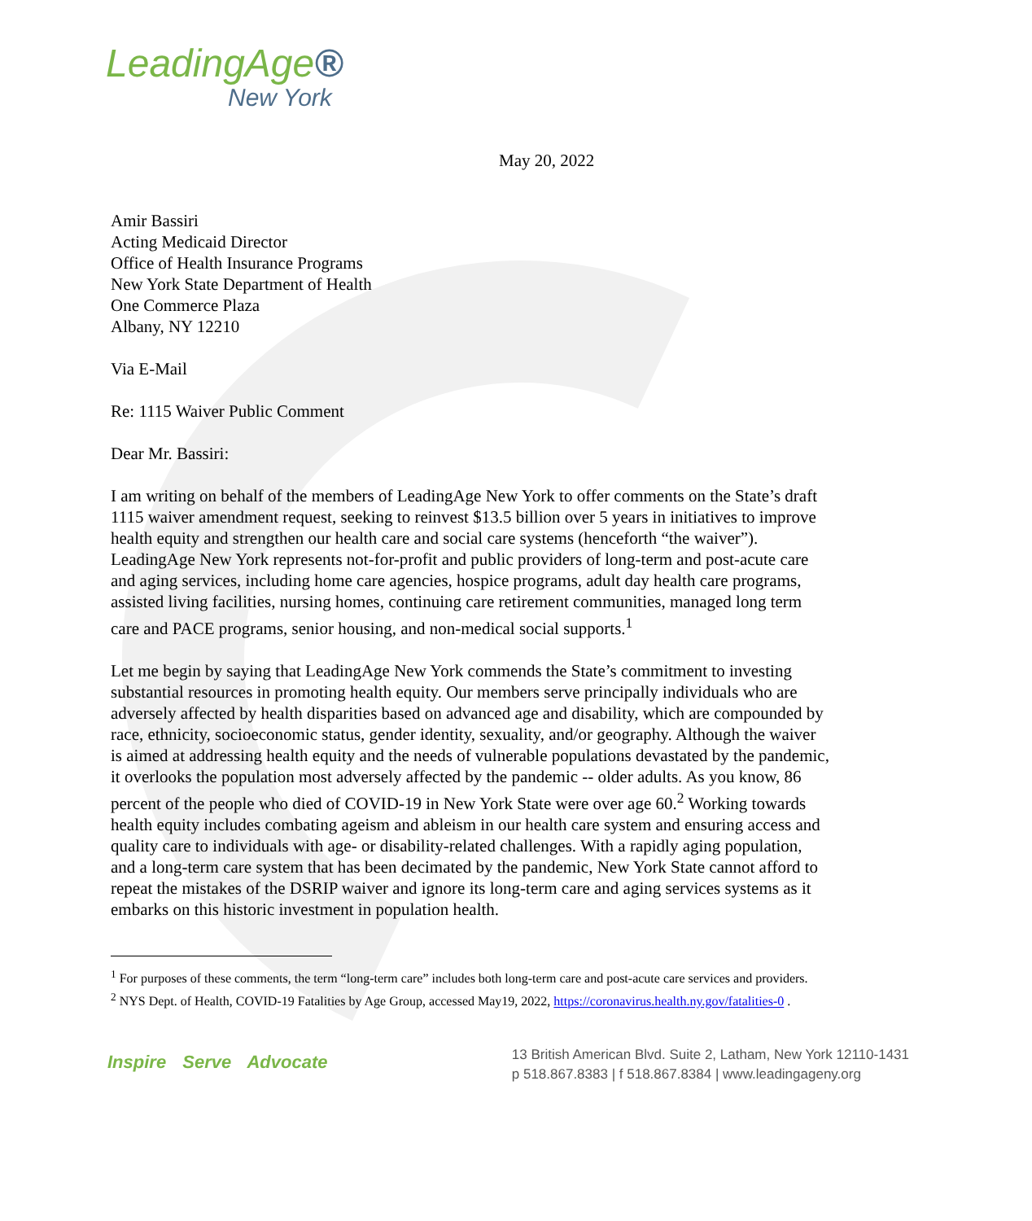LeadingAge®
New York
May 20, 2022
Amir Bassiri
Acting Medicaid Director
Office of Health Insurance Programs
New York State Department of Health
One Commerce Plaza
Albany, NY 12210
Via E-Mail
Re: 1115 Waiver Public Comment
Dear Mr. Bassiri:
I am writing on behalf of the members of LeadingAge New York to offer comments on the State’s draft 1115 waiver amendment request, seeking to reinvest $13.5 billion over 5 years in initiatives to improve health equity and strengthen our health care and social care systems (henceforth “the waiver”). LeadingAge New York represents not-for-profit and public providers of long-term and post-acute care and aging services, including home care agencies, hospice programs, adult day health care programs, assisted living facilities, nursing homes, continuing care retirement communities, managed long term care and PACE programs, senior housing, and non-medical social supports.<sup>1</sup>
Let me begin by saying that LeadingAge New York commends the State’s commitment to investing substantial resources in promoting health equity. Our members serve principally individuals who are adversely affected by health disparities based on advanced age and disability, which are compounded by race, ethnicity, socioeconomic status, gender identity, sexuality, and/or geography. Although the waiver is aimed at addressing health equity and the needs of vulnerable populations devastated by the pandemic, it overlooks the population most adversely affected by the pandemic -- older adults. As you know, 86 percent of the people who died of COVID-19 in New York State were over age 60.<sup>2</sup> Working towards health equity includes combating ageism and ableism in our health care system and ensuring access and quality care to individuals with age- or disability-related challenges. With a rapidly aging population, and a long-term care system that has been decimated by the pandemic, New York State cannot afford to repeat the mistakes of the DSRIP waiver and ignore its long-term care and aging services systems as it embarks on this historic investment in population health.
<sup>1</sup> For purposes of these comments, the term “long-term care” includes both long-term care and post-acute care services and providers.
<sup>2</sup> NYS Dept. of Health, COVID-19 Fatalities by Age Group, accessed May19, 2022, https://coronavirus.health.ny.gov/fatalities-0 .
Inspire Serve Advocate
13 British American Blvd. Suite 2, Latham, New York 12110-1431
p 518.867.8383 | f 518.867.8384 | www.leadingageny.org